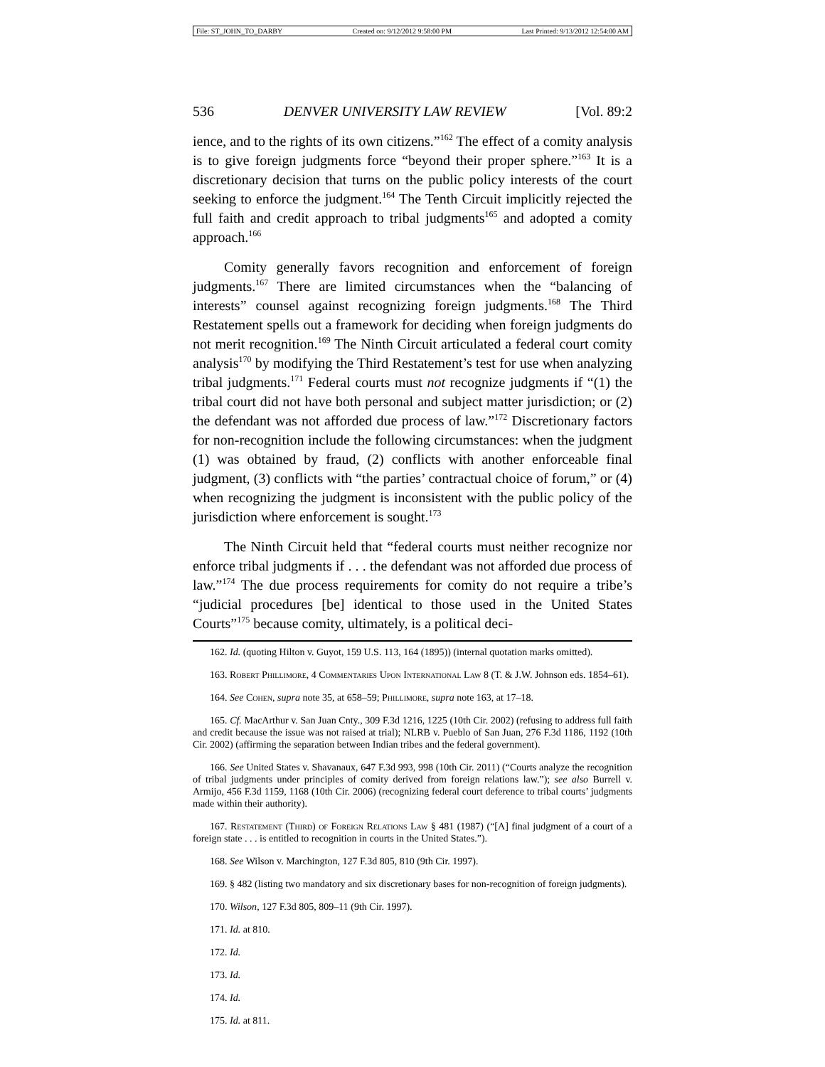File: ST_JOHN_TO_DARBY Created on: 9/12/2012 9:58:00 PM Last Printed: 9/13/2012 12:54:00 AM
536 DENVER UNIVERSITY LAW REVIEW [Vol. 89:2
ience, and to the rights of its own citizens.”<sup>162</sup> The effect of a comity analysis is to give foreign judgments force “beyond their proper sphere.”<sup>163</sup> It is a discretionary decision that turns on the public policy interests of the court seeking to enforce the judgment.<sup>164</sup> The Tenth Circuit implicitly rejected the full faith and credit approach to tribal judgments<sup>165</sup> and adopted a comity approach.<sup>166</sup>
Comity generally favors recognition and enforcement of foreign judgments.<sup>167</sup> There are limited circumstances when the “balancing of interests” counsel against recognizing foreign judgments.<sup>168</sup> The Third Restatement spells out a framework for deciding when foreign judgments do not merit recognition.<sup>169</sup> The Ninth Circuit articulated a federal court comity analysis<sup>170</sup> by modifying the Third Restatement’s test for use when analyzing tribal judgments.<sup>171</sup> Federal courts must not recognize judgments if “(1) the tribal court did not have both personal and subject matter jurisdiction; or (2) the defendant was not afforded due process of law.”<sup>172</sup> Discretionary factors for non-recognition include the following circumstances: when the judgment (1) was obtained by fraud, (2) conflicts with another enforceable final judgment, (3) conflicts with “the parties’ contractual choice of forum,” or (4) when recognizing the judgment is inconsistent with the public policy of the jurisdiction where enforcement is sought.<sup>173</sup>
The Ninth Circuit held that “federal courts must neither recognize nor enforce tribal judgments if . . . the defendant was not afforded due process of law.”<sup>174</sup> The due process requirements for comity do not require a tribe’s “judicial procedures [be] identical to those used in the United States Courts”<sup>175</sup> because comity, ultimately, is a political deci-
162. Id. (quoting Hilton v. Guyot, 159 U.S. 113, 164 (1895)) (internal quotation marks omitted).
163. Robert Phillimore, 4 Commentaries Upon International Law 8 (T. & J.W. Johnson eds. 1854–61).
164. See Cohen, supra note 35, at 658–59; Phillimore, supra note 163, at 17–18.
165. Cf. MacArthur v. San Juan Cnty., 309 F.3d 1216, 1225 (10th Cir. 2002) (refusing to address full faith and credit because the issue was not raised at trial); NLRB v. Pueblo of San Juan, 276 F.3d 1186, 1192 (10th Cir. 2002) (affirming the separation between Indian tribes and the federal government).
166. See United States v. Shavanaux, 647 F.3d 993, 998 (10th Cir. 2011) (“Courts analyze the recognition of tribal judgments under principles of comity derived from foreign relations law.”); see also Burrell v. Armijo, 456 F.3d 1159, 1168 (10th Cir. 2006) (recognizing federal court deference to tribal courts’ judgments made within their authority).
167. Restatement (Third) of Foreign Relations Law § 481 (1987) (“[A] final judgment of a court of a foreign state . . . is entitled to recognition in courts in the United States.”).
168. See Wilson v. Marchington, 127 F.3d 805, 810 (9th Cir. 1997).
169. § 482 (listing two mandatory and six discretionary bases for non-recognition of foreign judgments).
170. Wilson, 127 F.3d 805, 809–11 (9th Cir. 1997).
171. Id. at 810.
172. Id.
173. Id.
174. Id.
175. Id. at 811.